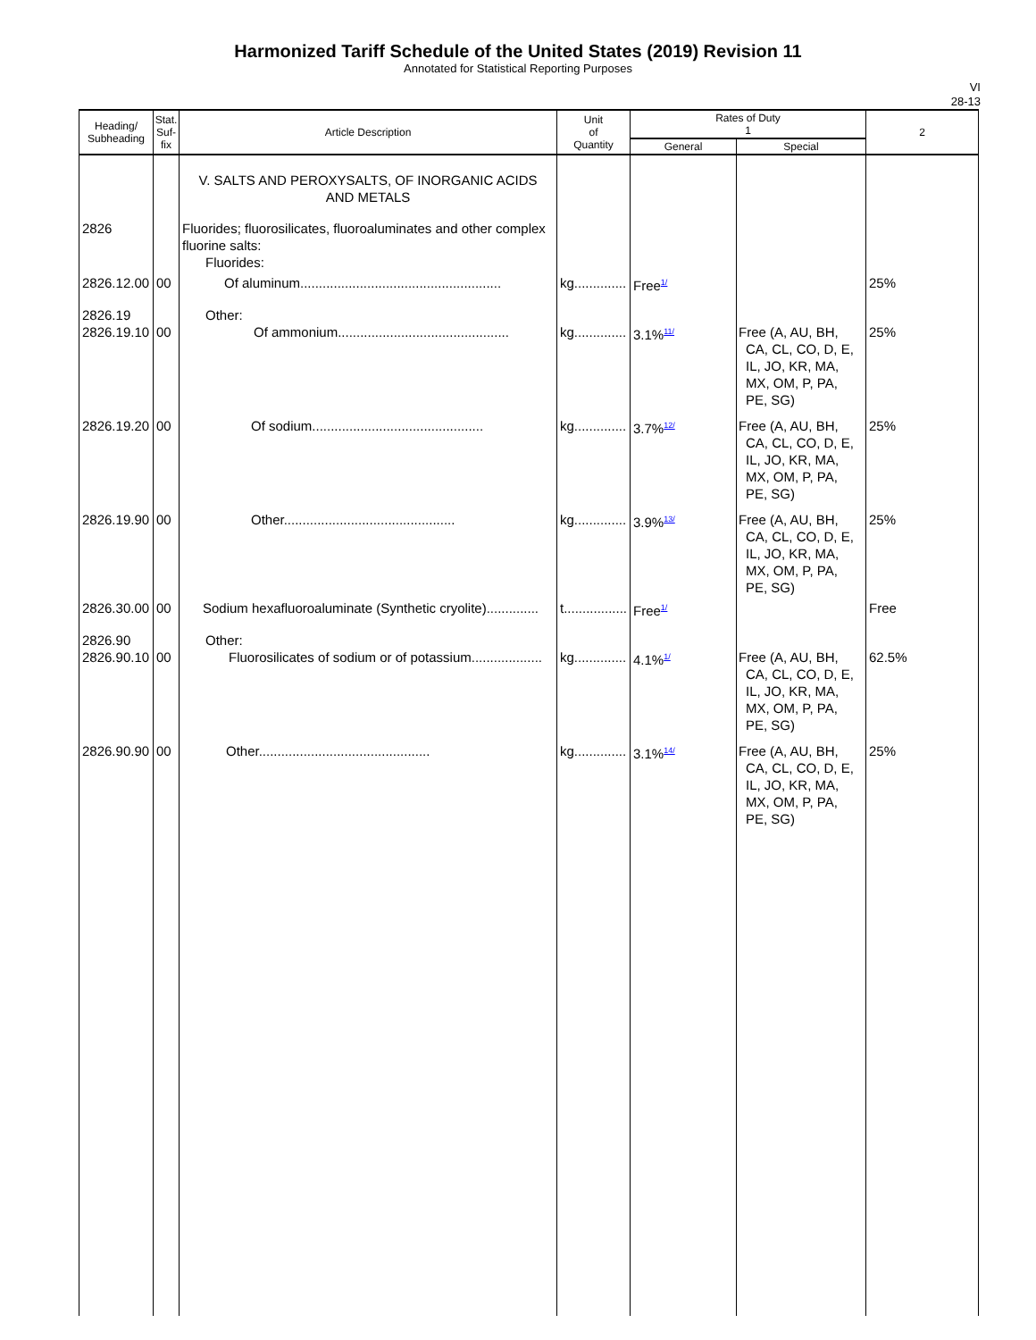Harmonized Tariff Schedule of the United States (2019) Revision 11
Annotated for Statistical Reporting Purposes
VI
28-13
| Heading/ Subheading | Stat. Suf- fix | Article Description | Unit of Quantity | Rates of Duty 1 | | 2 |
| --- | --- | --- | --- | --- | --- | --- |
| | | | | General | Special | |
| | | V. SALTS AND PEROXYSALTS, OF INORGANIC ACIDS AND METALS | | | | |
| 2826 | | Fluorides; fluorosilicates, fluoroaluminates and other complex fluorine salts: Fluorides: | | | | |
| 2826.12.00 | 00 | Of aluminum...................................................... | kg.............. | Free<sup>1/</sup> | | 25% |
| 2826.19 2826.19.10 | 00 | Other: Of ammonium.............................................. | kg.............. | 3.1%<sup>11/</sup> | Free (A, AU, BH, CA, CL, CO, D, E, IL, JO, KR, MA, MX, OM, P, PA, PE, SG) | 25% |
| 2826.19.20 | 00 | Of sodium.............................................. | kg.............. | 3.7%<sup>12/</sup> | Free (A, AU, BH, CA, CL, CO, D, E, IL, JO, KR, MA, MX, OM, P, PA, PE, SG) | 25% |
| 2826.19.90 | 00 | Other.............................................. | kg.............. | 3.9%<sup>13/</sup> | Free (A, AU, BH, CA, CL, CO, D, E, IL, JO, KR, MA, MX, OM, P, PA, PE, SG) | 25% |
| 2826.30.00 | 00 | Sodium hexafluoroaluminate (Synthetic cryolite).............. | t................. | Free<sup>1/</sup> | | Free |
| 2826.90 2826.90.10 | 00 | Other: Fluorosilicates of sodium or of potassium................... | kg.............. | 4.1%<sup>1/</sup> | Free (A, AU, BH, CA, CL, CO, D, E, IL, JO, KR, MA, MX, OM, P, PA, PE, SG) | 62.5% |
| 2826.90.90 | 00 | Other.............................................. | kg.............. | 3.1%<sup>14/</sup> | Free (A, AU, BH, CA, CL, CO, D, E, IL, JO, KR, MA, MX, OM, P, PA, PE, SG) | 25% |